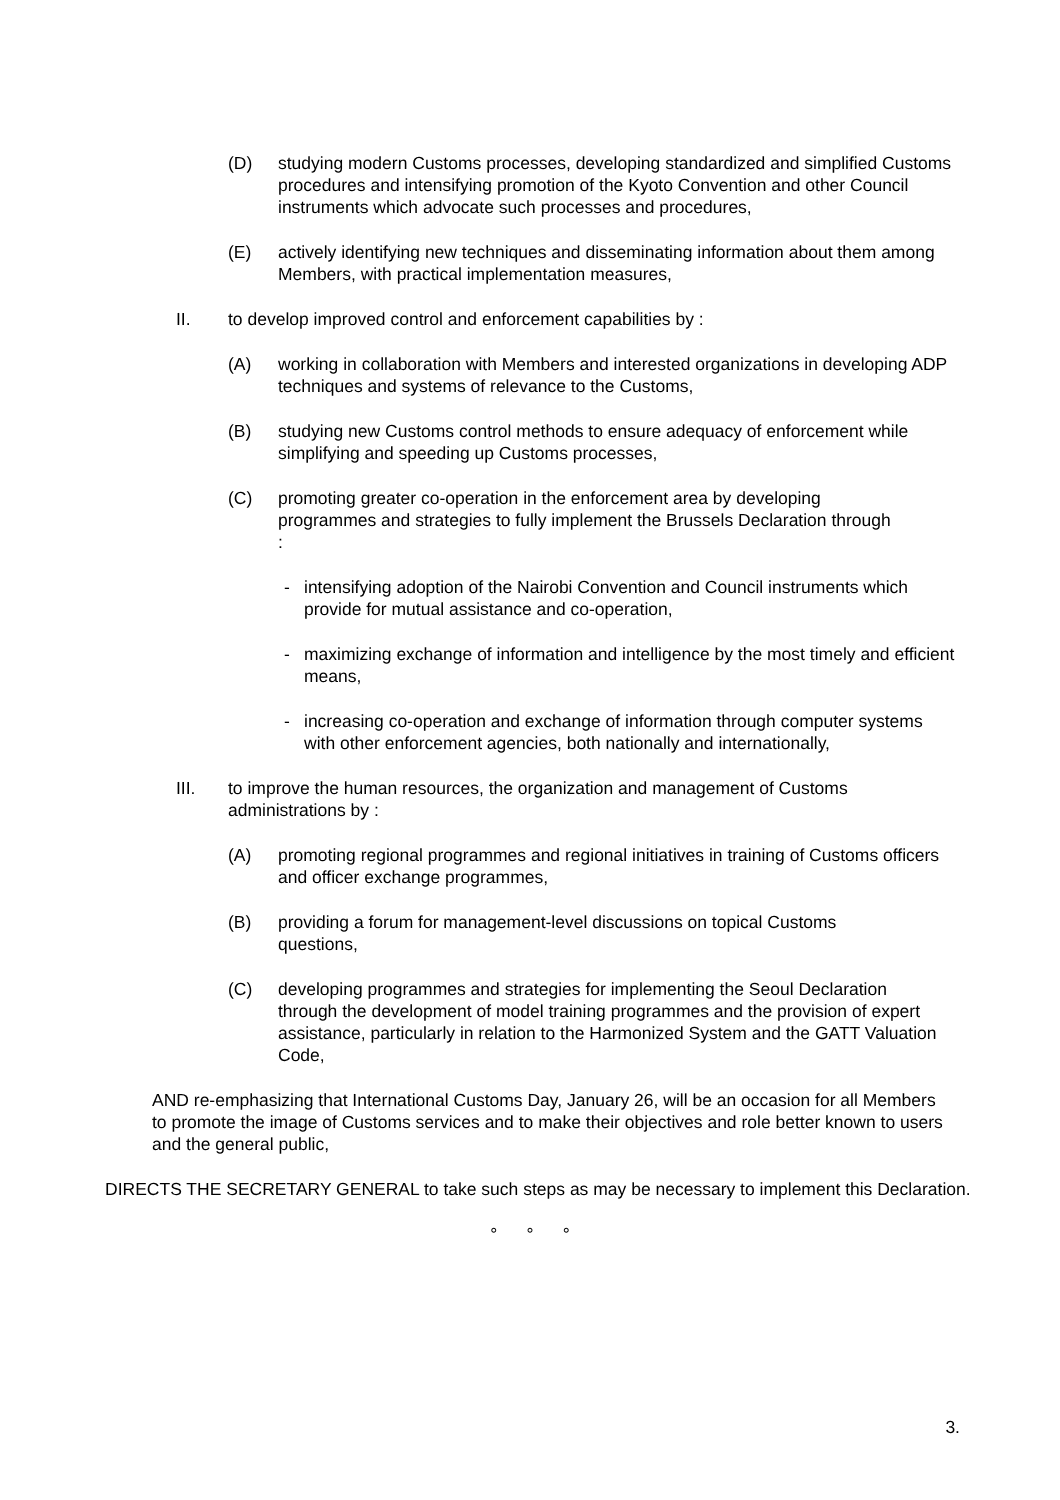(D) studying modern Customs processes, developing standardized and simplified Customs procedures and intensifying promotion of the Kyoto Convention and other Council instruments which advocate such processes and procedures,
(E) actively identifying new techniques and disseminating information about them among Members, with practical implementation measures,
II. to develop improved control and enforcement capabilities by :
(A) working in collaboration with Members and interested organizations in developing ADP techniques and systems of relevance to the Customs,
(B) studying new Customs control methods to ensure adequacy of enforcement while simplifying and speeding up Customs processes,
(C) promoting greater co-operation in the enforcement area by developing programmes and strategies to fully implement the Brussels Declaration through :
- intensifying adoption of the Nairobi Convention and Council instruments which provide for mutual assistance and co-operation,
- maximizing exchange of information and intelligence by the most timely and efficient means,
- increasing co-operation and exchange of information through computer systems with other enforcement agencies, both nationally and internationally,
III. to improve the human resources, the organization and management of Customs administrations by :
(A) promoting regional programmes and regional initiatives in training of Customs officers and officer exchange programmes,
(B) providing a forum for management-level discussions on topical Customs questions,
(C) developing programmes and strategies for implementing the Seoul Declaration through the development of model training programmes and the provision of expert assistance, particularly in relation to the Harmonized System and the GATT Valuation Code,
AND re-emphasizing that International Customs Day, January 26, will be an occasion for all Members to promote the image of Customs services and to make their objectives and role better known to users and the general public,
DIRECTS THE SECRETARY GENERAL to take such steps as may be necessary to implement this Declaration.
° ° °
3.